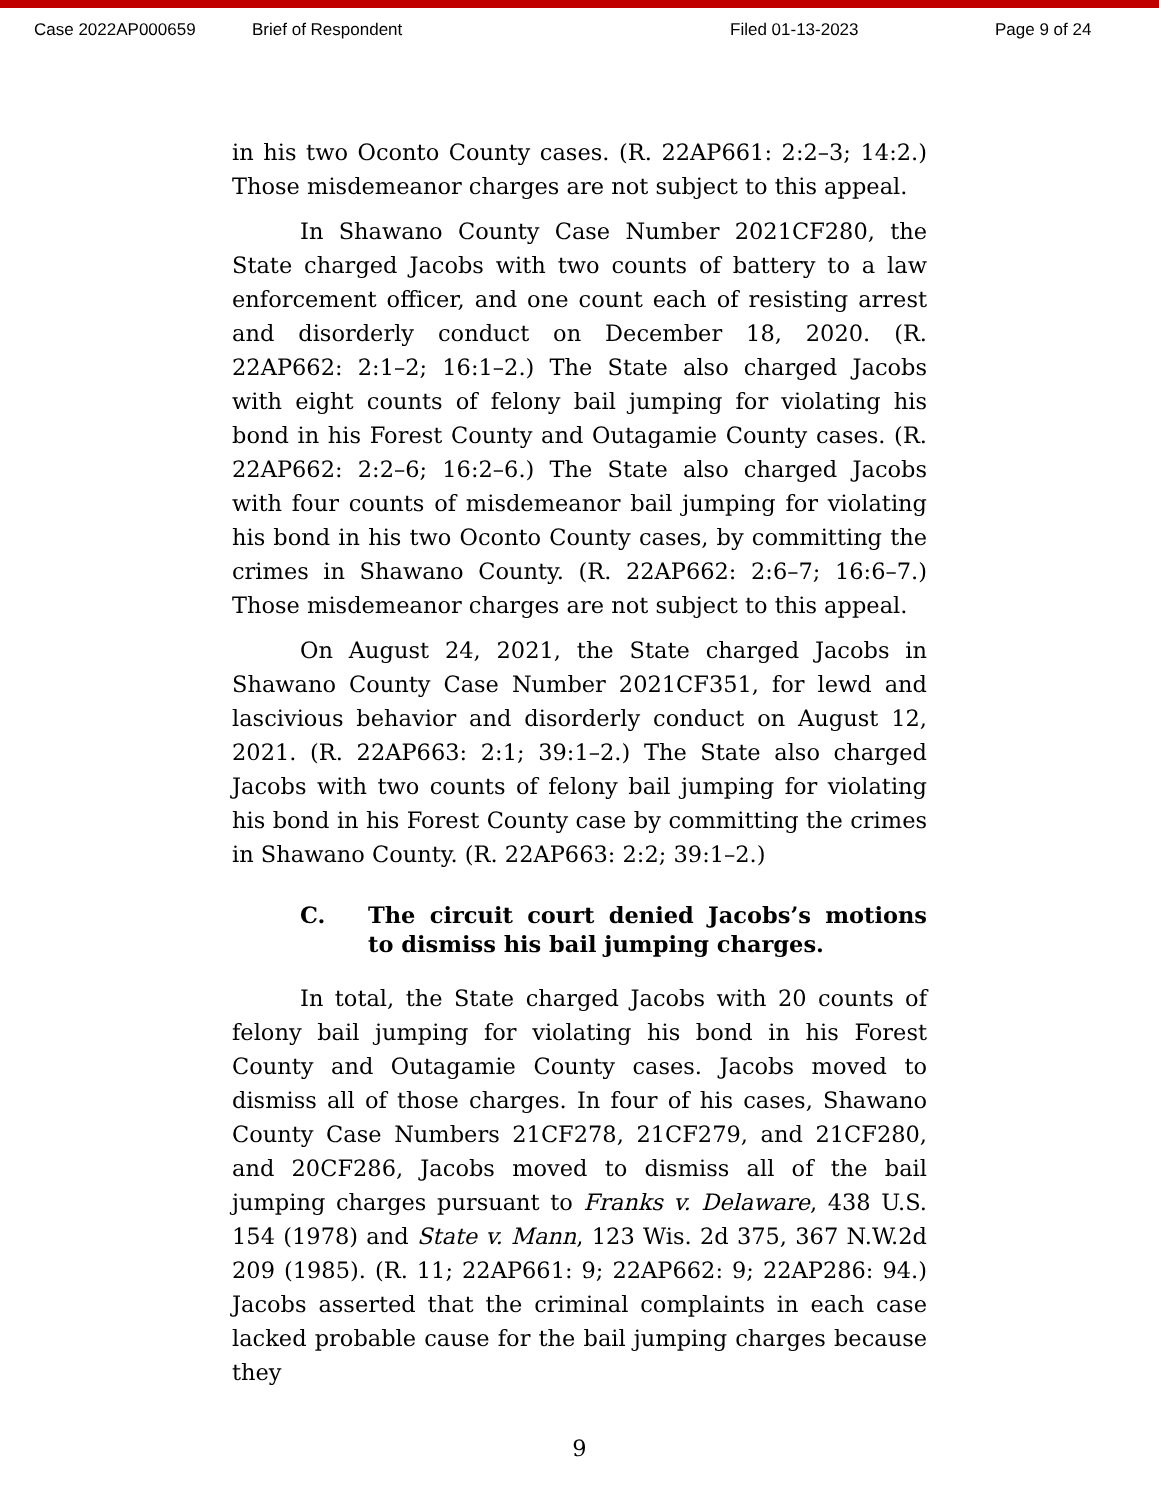Case 2022AP000659 Brief of Respondent Filed 01-13-2023 Page 9 of 24
in his two Oconto County cases. (R. 22AP661: 2:2–3; 14:2.) Those misdemeanor charges are not subject to this appeal.
In Shawano County Case Number 2021CF280, the State charged Jacobs with two counts of battery to a law enforcement officer, and one count each of resisting arrest and disorderly conduct on December 18, 2020. (R. 22AP662: 2:1–2; 16:1–2.) The State also charged Jacobs with eight counts of felony bail jumping for violating his bond in his Forest County and Outagamie County cases. (R. 22AP662: 2:2–6; 16:2–6.) The State also charged Jacobs with four counts of misdemeanor bail jumping for violating his bond in his two Oconto County cases, by committing the crimes in Shawano County. (R. 22AP662: 2:6–7; 16:6–7.) Those misdemeanor charges are not subject to this appeal.
On August 24, 2021, the State charged Jacobs in Shawano County Case Number 2021CF351, for lewd and lascivious behavior and disorderly conduct on August 12, 2021. (R. 22AP663: 2:1; 39:1–2.) The State also charged Jacobs with two counts of felony bail jumping for violating his bond in his Forest County case by committing the crimes in Shawano County. (R. 22AP663: 2:2; 39:1–2.)
C. The circuit court denied Jacobs’s motions to dismiss his bail jumping charges.
In total, the State charged Jacobs with 20 counts of felony bail jumping for violating his bond in his Forest County and Outagamie County cases. Jacobs moved to dismiss all of those charges. In four of his cases, Shawano County Case Numbers 21CF278, 21CF279, and 21CF280, and 20CF286, Jacobs moved to dismiss all of the bail jumping charges pursuant to Franks v. Delaware, 438 U.S. 154 (1978) and State v. Mann, 123 Wis. 2d 375, 367 N.W.2d 209 (1985). (R. 11; 22AP661: 9; 22AP662: 9; 22AP286: 94.) Jacobs asserted that the criminal complaints in each case lacked probable cause for the bail jumping charges because they
9